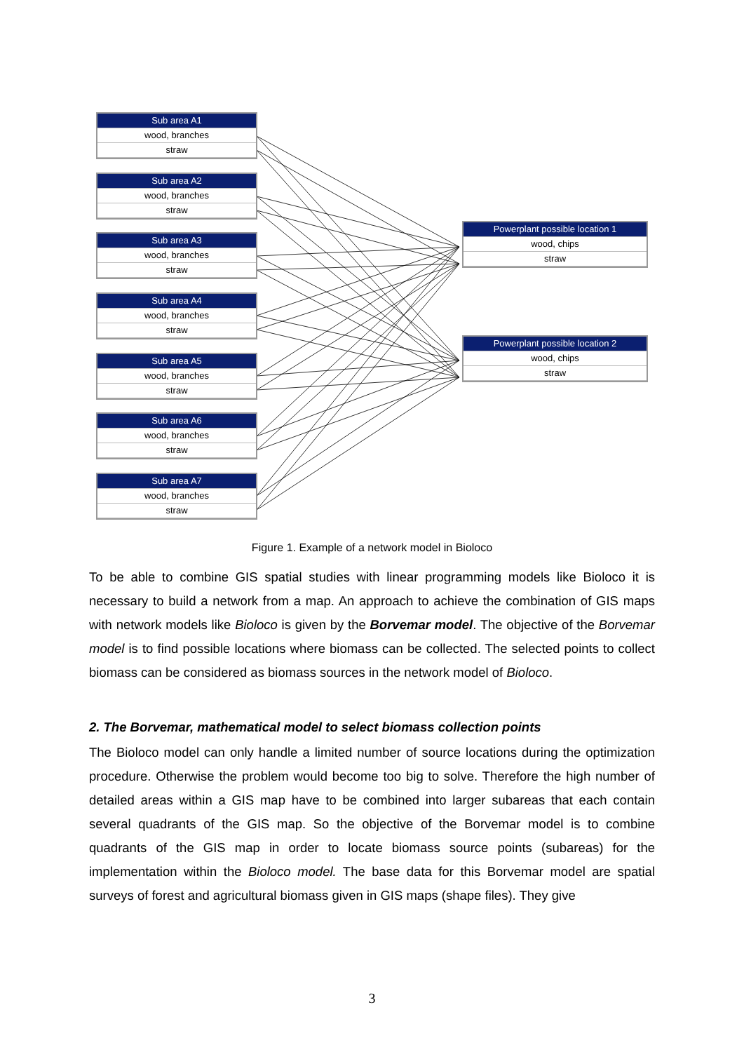Sub area A1
wood, branches
straw
Sub area A2
wood, branches
straw
Sub area A3
wood, branches
straw
Sub area A4
wood, branches
straw
Sub area A5
wood, branches
straw
Sub area A6
wood, branches
straw
Sub area A7
wood, branches
straw
Powerplant possible location 1
wood, chips
straw
Powerplant possible location 2
wood, chips
straw
Figure 1. Example of a network model in Bioloco
To be able to combine GIS spatial studies with linear programming models like Bioloco it is necessary to build a network from a map. An approach to achieve the combination of GIS maps with network models like Bioloco is given by the Borvemar model. The objective of the Borvemar model is to find possible locations where biomass can be collected. The selected points to collect biomass can be considered as biomass sources in the network model of Bioloco.
2. The Borvemar, mathematical model to select biomass collection points
The Bioloco model can only handle a limited number of source locations during the optimization procedure. Otherwise the problem would become too big to solve. Therefore the high number of detailed areas within a GIS map have to be combined into larger subareas that each contain several quadrants of the GIS map. So the objective of the Borvemar model is to combine quadrants of the GIS map in order to locate biomass source points (subareas) for the implementation within the Bioloco model. The base data for this Borvemar model are spatial surveys of forest and agricultural biomass given in GIS maps (shape files). They give
3